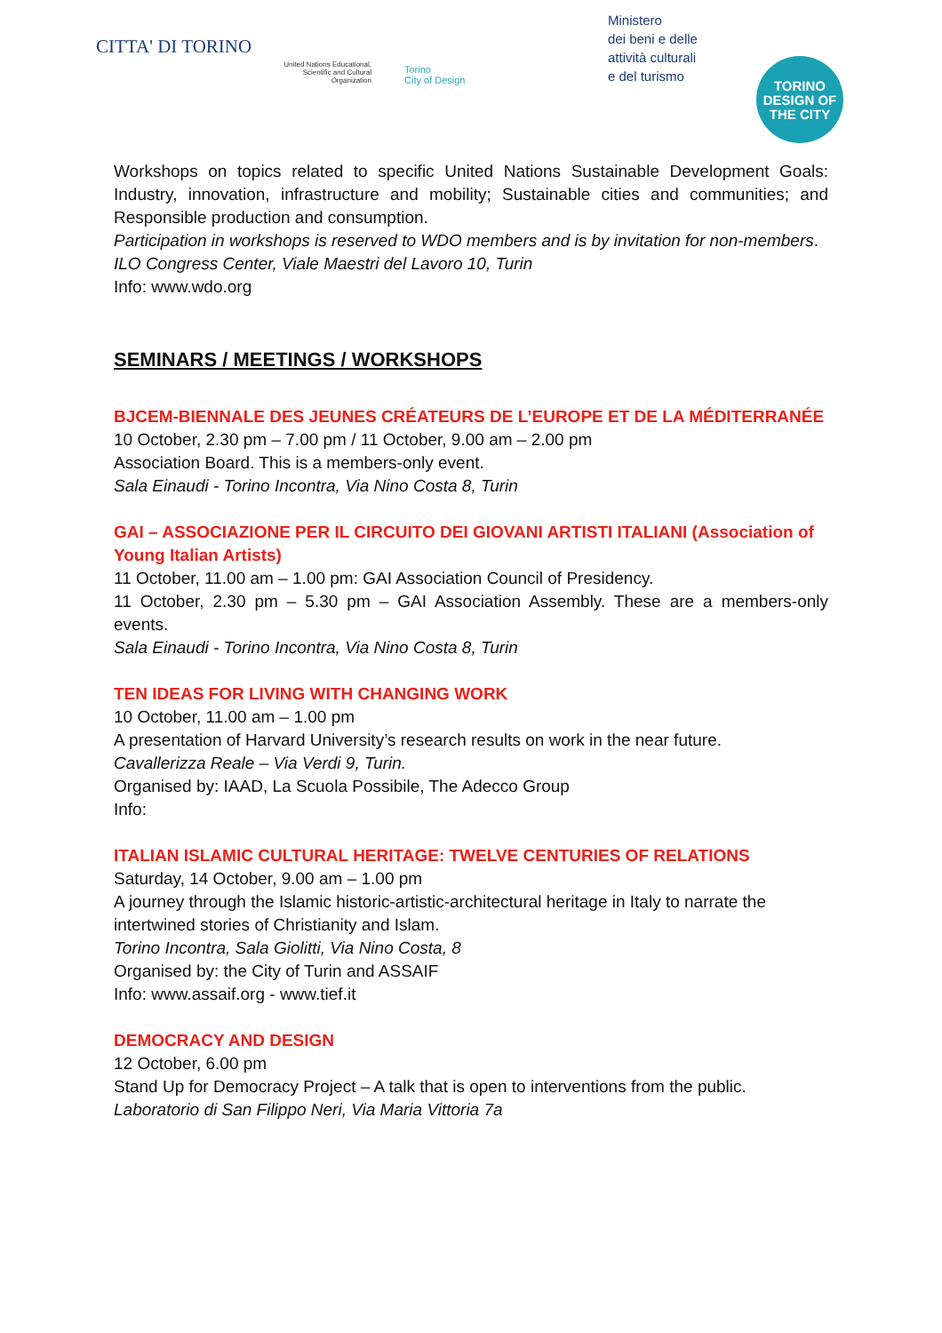CITTA' DI TORINO
United Nations Educational, Scientific and Cultural Organization
Torino
City of Design
Ministero
dei beni e delle
attività culturali
e del turismo
TORINO
DESIGN OF
THE CITY
Workshops on topics related to specific United Nations Sustainable Development Goals: Industry, innovation, infrastructure and mobility; Sustainable cities and communities; and Responsible production and consumption.
Participation in workshops is reserved to WDO members and is by invitation for non-members.
ILO Congress Center, Viale Maestri del Lavoro 10, Turin
Info: www.wdo.org
SEMINARS / MEETINGS / WORKSHOPS
BJCEM-BIENNALE DES JEUNES CRÉATEURS DE L’EUROPE ET DE LA MÉDITERRANÉE
10 October, 2.30 pm – 7.00 pm / 11 October, 9.00 am – 2.00 pm
Association Board. This is a members-only event.
Sala Einaudi - Torino Incontra, Via Nino Costa 8, Turin
GAI – ASSOCIAZIONE PER IL CIRCUITO DEI GIOVANI ARTISTI ITALIANI (Association of Young Italian Artists)
11 October, 11.00 am – 1.00 pm: GAI Association Council of Presidency.
11 October, 2.30 pm – 5.30 pm – GAI Association Assembly. These are a members-only events.
Sala Einaudi - Torino Incontra, Via Nino Costa 8, Turin
TEN IDEAS FOR LIVING WITH CHANGING WORK
10 October, 11.00 am – 1.00 pm
A presentation of Harvard University’s research results on work in the near future.
Cavallerizza Reale – Via Verdi 9, Turin.
Organised by: IAAD, La Scuola Possibile, The Adecco Group
Info:
ITALIAN ISLAMIC CULTURAL HERITAGE: TWELVE CENTURIES OF RELATIONS
Saturday, 14 October, 9.00 am – 1.00 pm
A journey through the Islamic historic-artistic-architectural heritage in Italy to narrate the intertwined stories of Christianity and Islam.
Torino Incontra, Sala Giolitti, Via Nino Costa, 8
Organised by: the City of Turin and ASSAIF
Info: www.assaif.org - www.tief.it
DEMOCRACY AND DESIGN
12 October, 6.00 pm
Stand Up for Democracy Project – A talk that is open to interventions from the public.
Laboratorio di San Filippo Neri, Via Maria Vittoria 7a